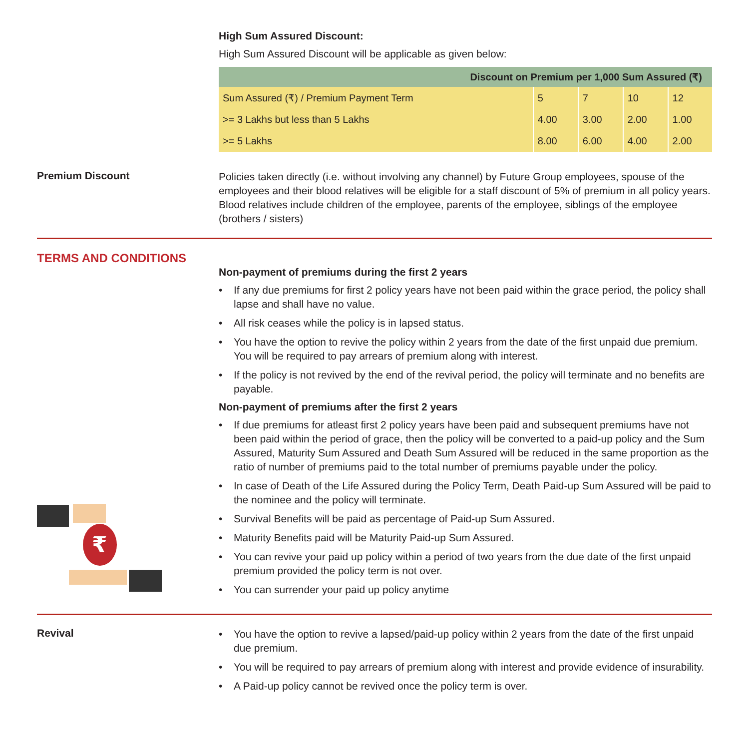High Sum Assured Discount:
High Sum Assured Discount will be applicable as given below:
| Discount on Premium per 1,000 Sum Assured (₹) | | | | |
| --- | --- | --- | --- | --- |
| Sum Assured (₹) / Premium Payment Term | 5 | 7 | 10 | 12 |
| >= 3 Lakhs but less than 5 Lakhs | 4.00 | 3.00 | 2.00 | 1.00 |
| >= 5 Lakhs | 8.00 | 6.00 | 4.00 | 2.00 |
Premium Discount
Policies taken directly (i.e. without involving any channel) by Future Group employees, spouse of the employees and their blood relatives will be eligible for a staff discount of 5% of premium in all policy years. Blood relatives include children of the employee, parents of the employee, siblings of the employee (brothers / sisters)
TERMS AND CONDITIONS
₹
Non-payment of premiums during the first 2 years
• If any due premiums for first 2 policy years have not been paid within the grace period, the policy shall lapse and shall have no value.
• All risk ceases while the policy is in lapsed status.
• You have the option to revive the policy within 2 years from the date of the first unpaid due premium. You will be required to pay arrears of premium along with interest.
• If the policy is not revived by the end of the revival period, the policy will terminate and no benefits are payable.
Non-payment of premiums after the first 2 years
• If due premiums for atleast first 2 policy years have been paid and subsequent premiums have not been paid within the period of grace, then the policy will be converted to a paid-up policy and the Sum Assured, Maturity Sum Assured and Death Sum Assured will be reduced in the same proportion as the ratio of number of premiums paid to the total number of premiums payable under the policy.
• In case of Death of the Life Assured during the Policy Term, Death Paid-up Sum Assured will be paid to the nominee and the policy will terminate.
• Survival Benefits will be paid as percentage of Paid-up Sum Assured.
• Maturity Benefits paid will be Maturity Paid-up Sum Assured.
• You can revive your paid up policy within a period of two years from the due date of the first unpaid premium provided the policy term is not over.
• You can surrender your paid up policy anytime
Revival
• You have the option to revive a lapsed/paid-up policy within 2 years from the date of the first unpaid due premium.
• You will be required to pay arrears of premium along with interest and provide evidence of insurability.
• A Paid-up policy cannot be revived once the policy term is over.